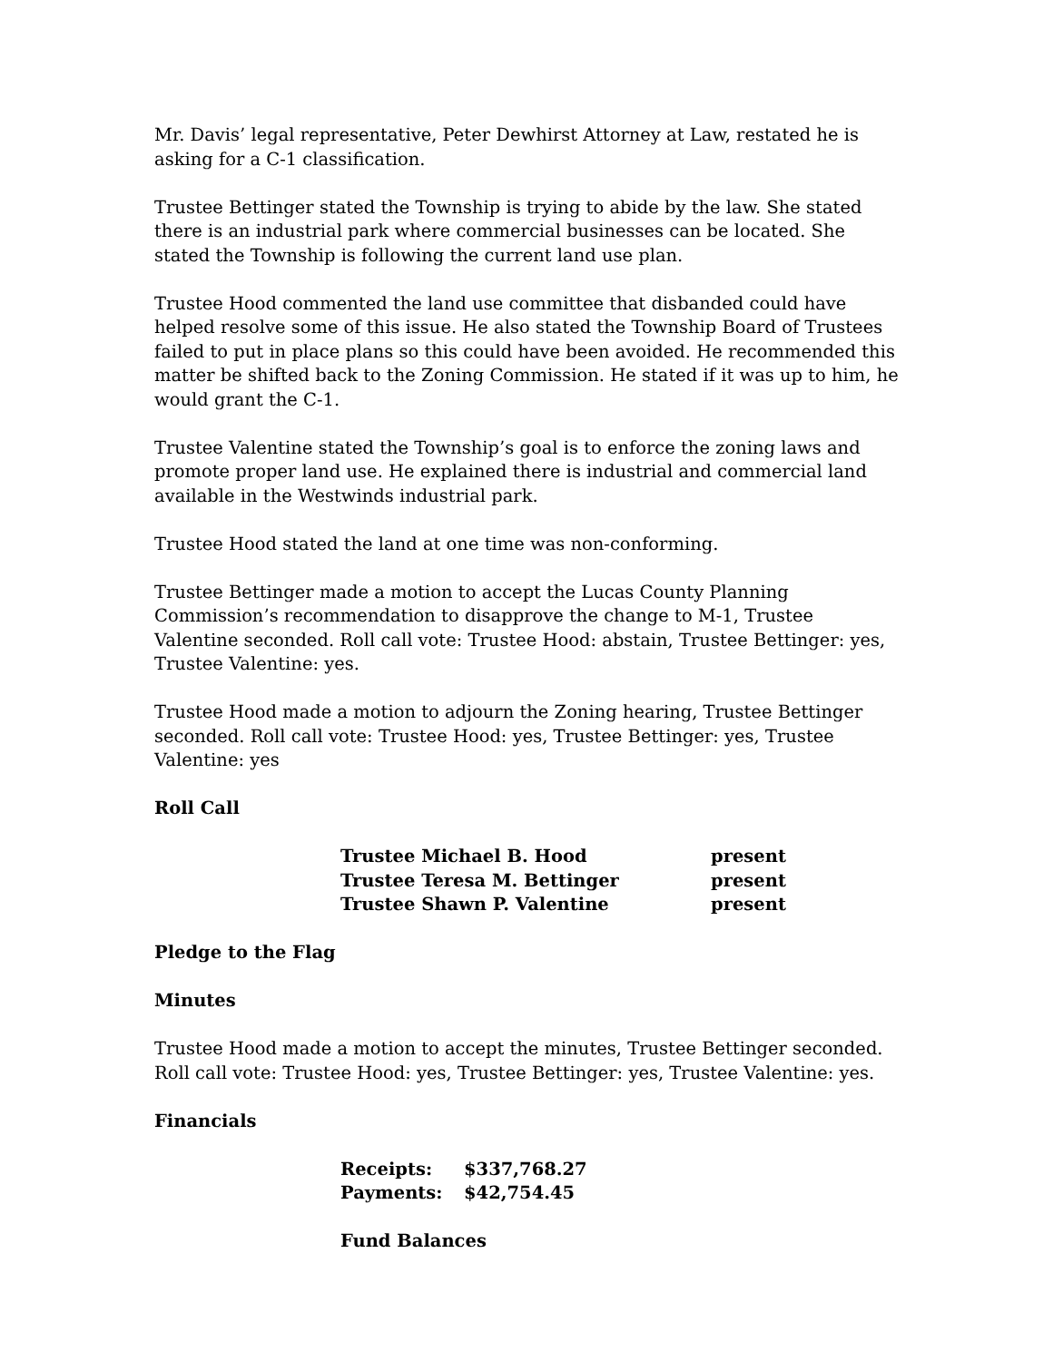Mr. Davis’ legal representative, Peter Dewhirst Attorney at Law, restated he is asking for a C-1 classification.
Trustee Bettinger stated the Township is trying to abide by the law. She stated there is an industrial park where commercial businesses can be located. She stated the Township is following the current land use plan.
Trustee Hood commented the land use committee that disbanded could have helped resolve some of this issue. He also stated the Township Board of Trustees failed to put in place plans so this could have been avoided. He recommended this matter be shifted back to the Zoning Commission. He stated if it was up to him, he would grant the C-1.
Trustee Valentine stated the Township’s goal is to enforce the zoning laws and promote proper land use. He explained there is industrial and commercial land available in the Westwinds industrial park.
Trustee Hood stated the land at one time was non-conforming.
Trustee Bettinger made a motion to accept the Lucas County Planning Commission’s recommendation to disapprove the change to M-1, Trustee Valentine seconded. Roll call vote: Trustee Hood: abstain, Trustee Bettinger: yes, Trustee Valentine: yes.
Trustee Hood made a motion to adjourn the Zoning hearing, Trustee Bettinger seconded. Roll call vote: Trustee Hood: yes, Trustee Bettinger: yes, Trustee Valentine: yes
Roll Call
| Trustee Michael B. Hood | present |
| Trustee Teresa M. Bettinger | present |
| Trustee Shawn P. Valentine | present |
Pledge to the Flag
Minutes
Trustee Hood made a motion to accept the minutes, Trustee Bettinger seconded. Roll call vote: Trustee Hood: yes, Trustee Bettinger: yes, Trustee Valentine: yes.
Financials
| Receipts: | $337,768.27 |
| Payments: | $42,754.45 |
Fund Balances